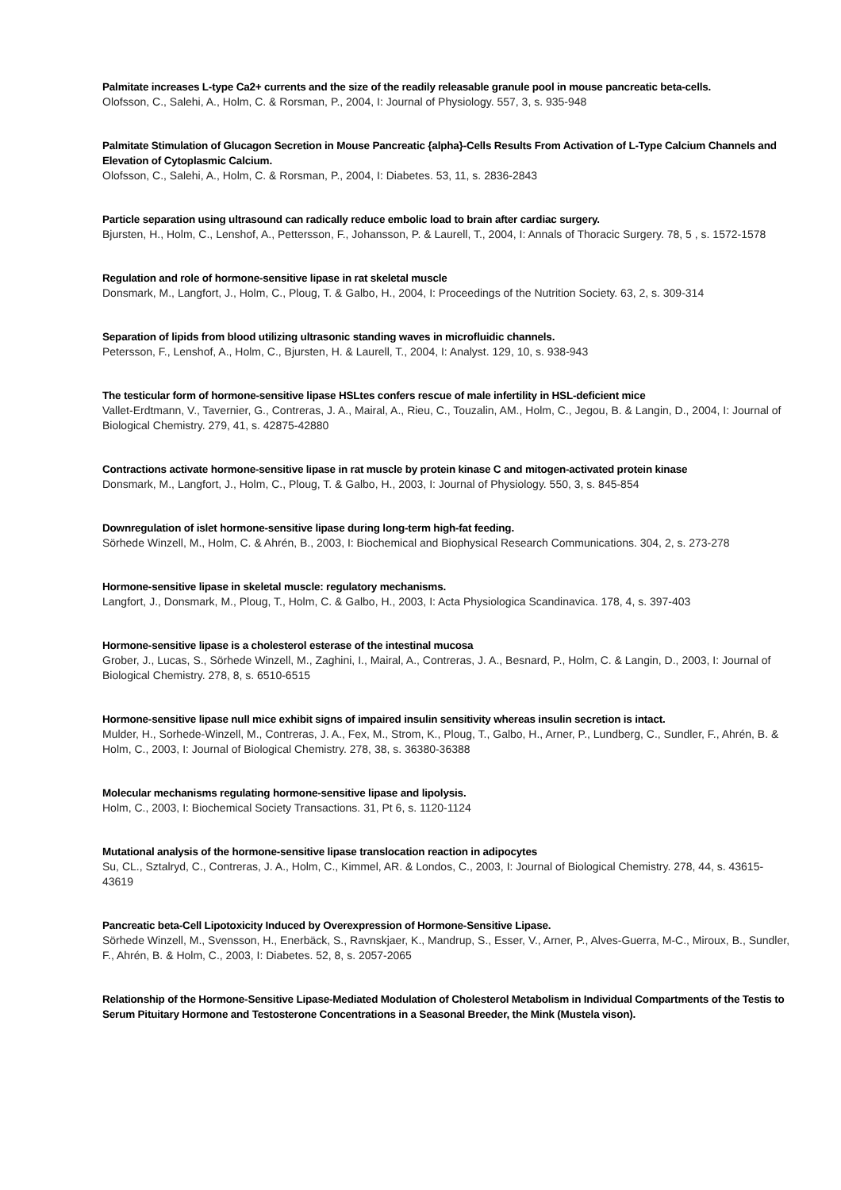Palmitate increases L-type Ca2+ currents and the size of the readily releasable granule pool in mouse pancreatic beta-cells.
Olofsson, C., Salehi, A., Holm, C. & Rorsman, P., 2004, I: Journal of Physiology. 557, 3, s. 935-948
Palmitate Stimulation of Glucagon Secretion in Mouse Pancreatic {alpha}-Cells Results From Activation of L-Type Calcium Channels and Elevation of Cytoplasmic Calcium.
Olofsson, C., Salehi, A., Holm, C. & Rorsman, P., 2004, I: Diabetes. 53, 11, s. 2836-2843
Particle separation using ultrasound can radically reduce embolic load to brain after cardiac surgery.
Bjursten, H., Holm, C., Lenshof, A., Pettersson, F., Johansson, P. & Laurell, T., 2004, I: Annals of Thoracic Surgery. 78, 5 , s. 1572-1578
Regulation and role of hormone-sensitive lipase in rat skeletal muscle
Donsmark, M., Langfort, J., Holm, C., Ploug, T. & Galbo, H., 2004, I: Proceedings of the Nutrition Society. 63, 2, s. 309-314
Separation of lipids from blood utilizing ultrasonic standing waves in microfluidic channels.
Petersson, F., Lenshof, A., Holm, C., Bjursten, H. & Laurell, T., 2004, I: Analyst. 129, 10, s. 938-943
The testicular form of hormone-sensitive lipase HSLtes confers rescue of male infertility in HSL-deficient mice
Vallet-Erdtmann, V., Tavernier, G., Contreras, J. A., Mairal, A., Rieu, C., Touzalin, AM., Holm, C., Jegou, B. & Langin, D., 2004, I: Journal of Biological Chemistry. 279, 41, s. 42875-42880
Contractions activate hormone-sensitive lipase in rat muscle by protein kinase C and mitogen-activated protein kinase
Donsmark, M., Langfort, J., Holm, C., Ploug, T. & Galbo, H., 2003, I: Journal of Physiology. 550, 3, s. 845-854
Downregulation of islet hormone-sensitive lipase during long-term high-fat feeding.
Sörhede Winzell, M., Holm, C. & Ahrén, B., 2003, I: Biochemical and Biophysical Research Communications. 304, 2, s. 273-278
Hormone-sensitive lipase in skeletal muscle: regulatory mechanisms.
Langfort, J., Donsmark, M., Ploug, T., Holm, C. & Galbo, H., 2003, I: Acta Physiologica Scandinavica. 178, 4, s. 397-403
Hormone-sensitive lipase is a cholesterol esterase of the intestinal mucosa
Grober, J., Lucas, S., Sörhede Winzell, M., Zaghini, I., Mairal, A., Contreras, J. A., Besnard, P., Holm, C. & Langin, D., 2003, I: Journal of Biological Chemistry. 278, 8, s. 6510-6515
Hormone-sensitive lipase null mice exhibit signs of impaired insulin sensitivity whereas insulin secretion is intact.
Mulder, H., Sorhede-Winzell, M., Contreras, J. A., Fex, M., Strom, K., Ploug, T., Galbo, H., Arner, P., Lundberg, C., Sundler, F., Ahrén, B. & Holm, C., 2003, I: Journal of Biological Chemistry. 278, 38, s. 36380-36388
Molecular mechanisms regulating hormone-sensitive lipase and lipolysis.
Holm, C., 2003, I: Biochemical Society Transactions. 31, Pt 6, s. 1120-1124
Mutational analysis of the hormone-sensitive lipase translocation reaction in adipocytes
Su, CL., Sztalryd, C., Contreras, J. A., Holm, C., Kimmel, AR. & Londos, C., 2003, I: Journal of Biological Chemistry. 278, 44, s. 43615-43619
Pancreatic beta-Cell Lipotoxicity Induced by Overexpression of Hormone-Sensitive Lipase.
Sörhede Winzell, M., Svensson, H., Enerbäck, S., Ravnskjaer, K., Mandrup, S., Esser, V., Arner, P., Alves-Guerra, M-C., Miroux, B., Sundler, F., Ahrén, B. & Holm, C., 2003, I: Diabetes. 52, 8, s. 2057-2065
Relationship of the Hormone-Sensitive Lipase-Mediated Modulation of Cholesterol Metabolism in Individual Compartments of the Testis to Serum Pituitary Hormone and Testosterone Concentrations in a Seasonal Breeder, the Mink (Mustela vison).